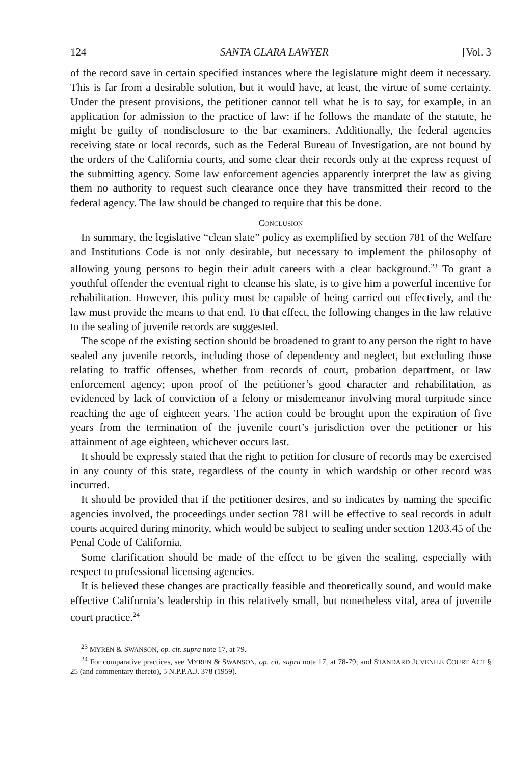124 SANTA CLARA LAWYER [Vol. 3
of the record save in certain specified instances where the legislature might deem it necessary. This is far from a desirable solution, but it would have, at least, the virtue of some certainty. Under the present provisions, the petitioner cannot tell what he is to say, for example, in an application for admission to the practice of law: if he follows the mandate of the statute, he might be guilty of nondisclosure to the bar examiners. Additionally, the federal agencies receiving state or local records, such as the Federal Bureau of Investigation, are not bound by the orders of the California courts, and some clear their records only at the express request of the submitting agency. Some law enforcement agencies apparently interpret the law as giving them no authority to request such clearance once they have transmitted their record to the federal agency. The law should be changed to require that this be done.
CONCLUSION
In summary, the legislative “clean slate” policy as exemplified by section 781 of the Welfare and Institutions Code is not only desirable, but necessary to implement the philosophy of allowing young persons to begin their adult careers with a clear background.<sup>23</sup> To grant a youthful offender the eventual right to cleanse his slate, is to give him a powerful incentive for rehabilitation. However, this policy must be capable of being carried out effectively, and the law must provide the means to that end. To that effect, the following changes in the law relative to the sealing of juvenile records are suggested.
The scope of the existing section should be broadened to grant to any person the right to have sealed any juvenile records, including those of dependency and neglect, but excluding those relating to traffic offenses, whether from records of court, probation department, or law enforcement agency; upon proof of the petitioner’s good character and rehabilitation, as evidenced by lack of conviction of a felony or misdemeanor involving moral turpitude since reaching the age of eighteen years. The action could be brought upon the expiration of five years from the termination of the juvenile court’s jurisdiction over the petitioner or his attainment of age eighteen, whichever occurs last.
It should be expressly stated that the right to petition for closure of records may be exercised in any county of this state, regardless of the county in which wardship or other record was incurred.
It should be provided that if the petitioner desires, and so indicates by naming the specific agencies involved, the proceedings under section 781 will be effective to seal records in adult courts acquired during minority, which would be subject to sealing under section 1203.45 of the Penal Code of California.
Some clarification should be made of the effect to be given the sealing, especially with respect to professional licensing agencies.
It is believed these changes are practically feasible and theoretically sound, and would make effective California’s leadership in this relatively small, but nonetheless vital, area of juvenile court practice.<sup>24</sup>
<sup>23</sup> MYREN & SWANSON, op. cit. supra note 17, at 79.
<sup>24</sup> For comparative practices, see MYREN & SWANSON, op. cit. supra note 17, at 78-79; and STANDARD JUVENILE COURT ACT § 25 (and commentary thereto), 5 N.P.P.A.J. 378 (1959).